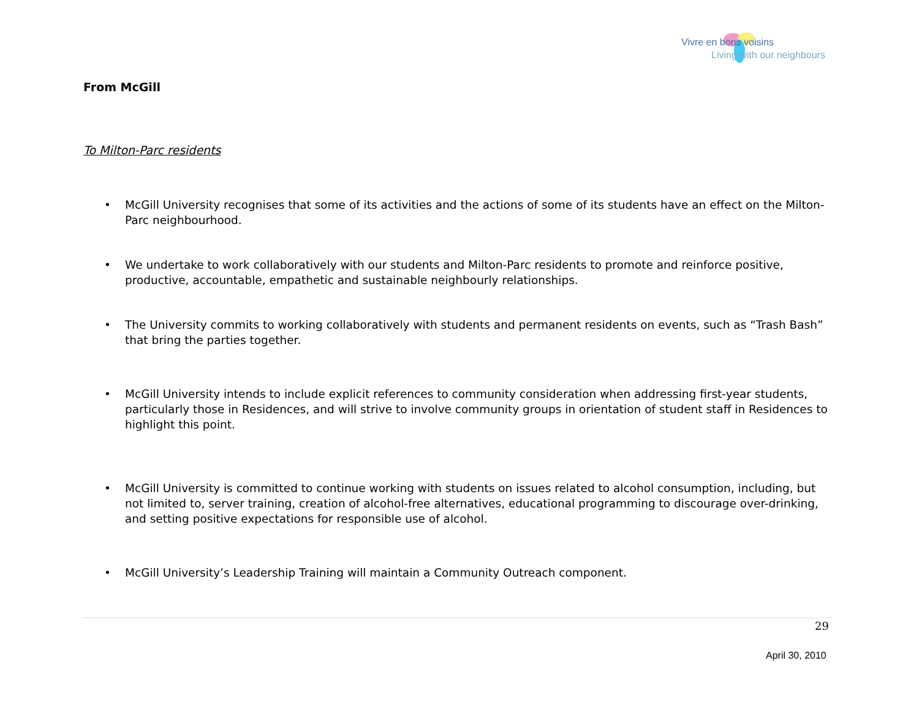Vivre en bons voisins
Living with our neighbours
From McGill
To Milton-Parc residents
• McGill University recognises that some of its activities and the actions of some of its students have an effect on the Milton-Parc neighbourhood.
• We undertake to work collaboratively with our students and Milton-Parc residents to promote and reinforce positive, productive, accountable, empathetic and sustainable neighbourly relationships.
• The University commits to working collaboratively with students and permanent residents on events, such as “Trash Bash” that bring the parties together.
• McGill University intends to include explicit references to community consideration when addressing first-year students, particularly those in Residences, and will strive to involve community groups in orientation of student staff in Residences to highlight this point.
• McGill University is committed to continue working with students on issues related to alcohol consumption, including, but not limited to, server training, creation of alcohol-free alternatives, educational programming to discourage over-drinking, and setting positive expectations for responsible use of alcohol.
• McGill University’s Leadership Training will maintain a Community Outreach component.
29
April 30, 2010